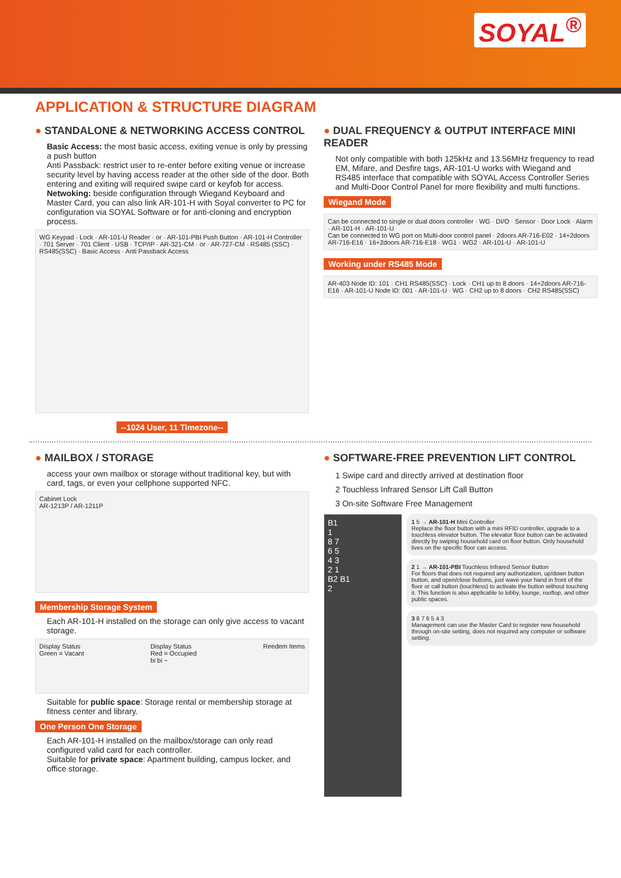SOYAL<sup>®</sup>
APPLICATION & STRUCTURE DIAGRAM
● STANDALONE & NETWORKING ACCESS CONTROL
Basic Access: the most basic access, exiting venue is only by pressing a push button
Anti Passback: restrict user to re-enter before exiting venue or increase security level by having access reader at the other side of the door. Both entering and exiting will required swipe card or keyfob for access.
Netwoking: beside configuration through Wiegand Keyboard and Master Card, you can also link AR-101-H with Soyal converter to PC for configuration via SOYAL Software or for anti-cloning and encryption process.
WG Keypad · Lock · AR-101-U Reader · or · AR-101-PBI Push Button · AR-101-H Controller · 701 Server · 701 Client · USB · TCP/IP · AR-321-CM · or · AR-727-CM · RS485 (SSC) · RS485(SSC) · Basic Access · Anti Passback Access
--1024 User, 11 Timezone--
● DUAL FREQUENCY & OUTPUT INTERFACE MINI READER
Not only compatible with both 125kHz and 13.56MHz frequency to read EM, Mifare, and Desfire tags, AR-101-U works with Wiegand and RS485 interface that compatible with SOYAL Access Controller Series and Multi-Door Control Panel for more flexibility and multi functions.
Wiegand Mode
Can be connected to single or dual doors controller · WG · DI/O · Sensor · Door Lock · Alarm · AR-101-H · AR-101-U
Can be connected to WG port on Multi-door control panel · 2doors AR-716-E02 · 14+2doors AR-716-E16 · 16+2doors AR-716-E18 · WG1 · WG2 · AR-101-U · AR-101-U
Working under RS485 Mode
AR-403 Node ID: 101 · CH1 RS485(SSC) · Lock · CH1 up to 8 doors · 14+2doors AR-716-E16 · AR-101-U Node ID: 001 · AR-101-U · WG · CH2 up to 8 doors · CH2 RS485(SSC)
● MAILBOX / STORAGE
access your own mailbox or storage without traditional key, but with card, tags, or even your cellphone supported NFC.
Cabinet Lock
AR-1213P / AR-1211P
Membership Storage System
Each AR-101-H installed on the storage can only give access to vacant storage.
Display Status
Green = Vacant Display Status
Red = Occupied
bi bi ~ Reedem Items
Suitable for public space: Storage rental or membership storage at fitness center and library.
One Person One Storage
Each AR-101-H installed on the mailbox/storage can only read configured valid card for each controller.
Suitable for private space: Apartment building, campus locker, and office storage.
● SOFTWARE-FREE PREVENTION LIFT CONTROL
1 Swipe card and directly arrived at destination floor
2 Touchless Infrared Sensor Lift Call Button
3 On-site Software Free Management
B1
1
8 7
6 5
4 3
2 1
B2 B1
2
1 5 → AR-101-H Mini Controller
Replace the floor button with a mini RFID controller, upgrade to a touchless elevator button. The elevator floor button can be activated directly by swiping household card on floor button. Only household lives on the specific floor can access.
2 1 → AR-101-PBI Touchless Infrared Sensor Button
For floors that does not required any authorization, up/down button button, and open/close buttons, just wave your hand in front of the floor or call button (touchless) to activate the button without touching it. This function is also applicable to lobby, lounge, rooftop, and other public spaces.
3 8 7 6 5 4 3
Management can use the Master Card to register new household through on-site setting, does not required any computer or software setting.